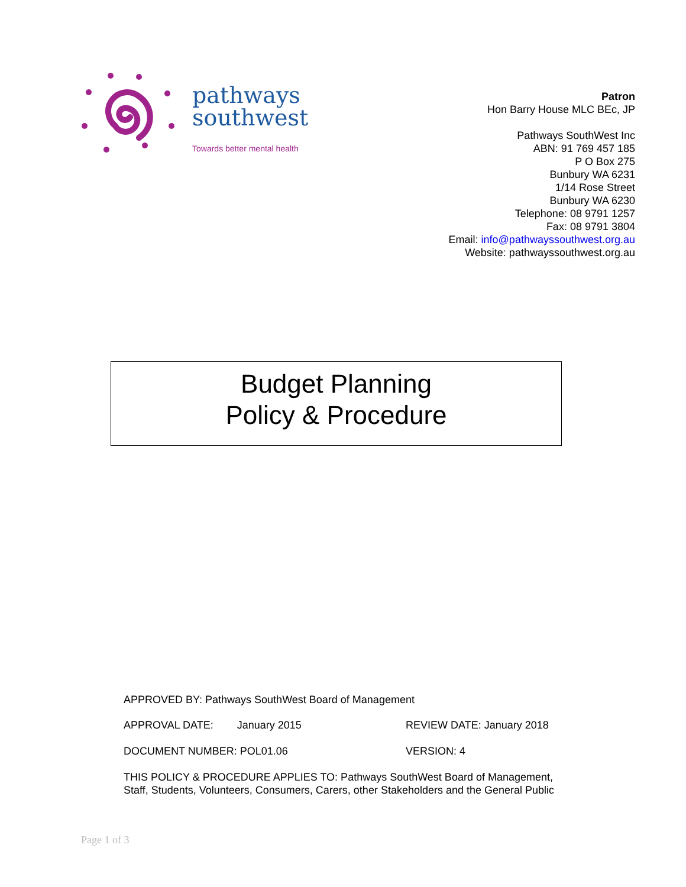pathways
southwest
Towards better mental health
Patron
Hon Barry House MLC BEc, JP
Pathways SouthWest Inc
ABN: 91 769 457 185
P O Box 275
Bunbury WA 6231
1/14 Rose Street
Bunbury WA 6230
Telephone: 08 9791 1257
Fax: 08 9791 3804
Email: info@pathwayssouthwest.org.au
Website: pathwayssouthwest.org.au
Budget Planning
Policy & Procedure
APPROVED BY: Pathways SouthWest Board of Management
APPROVAL DATE: January 2015 REVIEW DATE: January 2018
DOCUMENT NUMBER: POL01.06 VERSION: 4
THIS POLICY & PROCEDURE APPLIES TO: Pathways SouthWest Board of Management, Staff, Students, Volunteers, Consumers, Carers, other Stakeholders and the General Public
Page 1 of 3